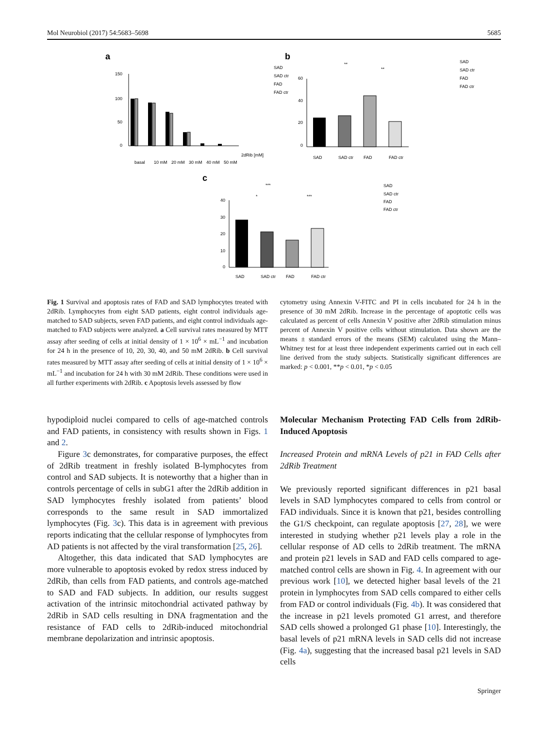Mol Neurobiol (2017) 54:5683–5698 5685
a
150
100
50
0
2dRib [mM]
SAD
SAD ctr
FAD
FAD ctr
basal
10 mM
20 mM
30 mM
40 mM
50 mM
b
60
40
20
0
**
**
SAD
SAD ctr
FAD
FAD ctr
SAD
SAD ctr
FAD
FAD ctr
c
40
30
20
10
0
***
*
***
SAD
SAD ctr
FAD
FAD ctr
SAD
SAD ctr
FAD
FAD ctr
Fig. 1 Survival and apoptosis rates of FAD and SAD lymphocytes treated with 2dRib. Lymphocytes from eight SAD patients, eight control individuals age-matched to SAD subjects, seven FAD patients, and eight control individuals age-matched to FAD subjects were analyzed. a Cell survival rates measured by MTT assay after seeding of cells at initial density of 1 × 10<sup>6</sup> × mL<sup>−1</sup> and incubation for 24 h in the presence of 10, 20, 30, 40, and 50 mM 2dRib. b Cell survival rates measured by MTT assay after seeding of cells at initial density of 1 × 10<sup>6</sup> × mL<sup>−1</sup> and incubation for 24 h with 30 mM 2dRib. These conditions were used in all further experiments with 2dRib. c Apoptosis levels assessed by flow
cytometry using Annexin V-FITC and PI in cells incubated for 24 h in the presence of 30 mM 2dRib. Increase in the percentage of apoptotic cells was calculated as percent of cells Annexin V positive after 2dRib stimulation minus percent of Annexin V positive cells without stimulation. Data shown are the means ± standard errors of the means (SEM) calculated using the Mann–Whitney test for at least three independent experiments carried out in each cell line derived from the study subjects. Statistically significant differences are marked: p < 0.001, **p < 0.01, *p < 0.05
hypodiploid nuclei compared to cells of age-matched controls and FAD patients, in consistency with results shown in Figs. 1 and 2.
Figure 3c demonstrates, for comparative purposes, the effect of 2dRib treatment in freshly isolated B-lymphocytes from control and SAD subjects. It is noteworthy that a higher than in controls percentage of cells in subG1 after the 2dRib addition in SAD lymphocytes freshly isolated from patients’ blood corresponds to the same result in SAD immortalized lymphocytes (Fig. 3c). This data is in agreement with previous reports indicating that the cellular response of lymphocytes from AD patients is not affected by the viral transformation [25, 26].
Altogether, this data indicated that SAD lymphocytes are more vulnerable to apoptosis evoked by redox stress induced by 2dRib, than cells from FAD patients, and controls age-matched to SAD and FAD subjects. In addition, our results suggest activation of the intrinsic mitochondrial activated pathway by 2dRib in SAD cells resulting in DNA fragmentation and the resistance of FAD cells to 2dRib-induced mitochondrial membrane depolarization and intrinsic apoptosis.
Molecular Mechanism Protecting FAD Cells from 2dRib-Induced Apoptosis
Increased Protein and mRNA Levels of p21 in FAD Cells after 2dRib Treatment
We previously reported significant differences in p21 basal levels in SAD lymphocytes compared to cells from control or FAD individuals. Since it is known that p21, besides controlling the G1/S checkpoint, can regulate apoptosis [27, 28], we were interested in studying whether p21 levels play a role in the cellular response of AD cells to 2dRib treatment. The mRNA and protein p21 levels in SAD and FAD cells compared to age-matched control cells are shown in Fig. 4. In agreement with our previous work [10], we detected higher basal levels of the 21 protein in lymphocytes from SAD cells compared to either cells from FAD or control individuals (Fig. 4b). It was considered that the increase in p21 levels promoted G1 arrest, and therefore SAD cells showed a prolonged G1 phase [10]. Interestingly, the basal levels of p21 mRNA levels in SAD cells did not increase (Fig. 4a), suggesting that the increased basal p21 levels in SAD cells
Springer